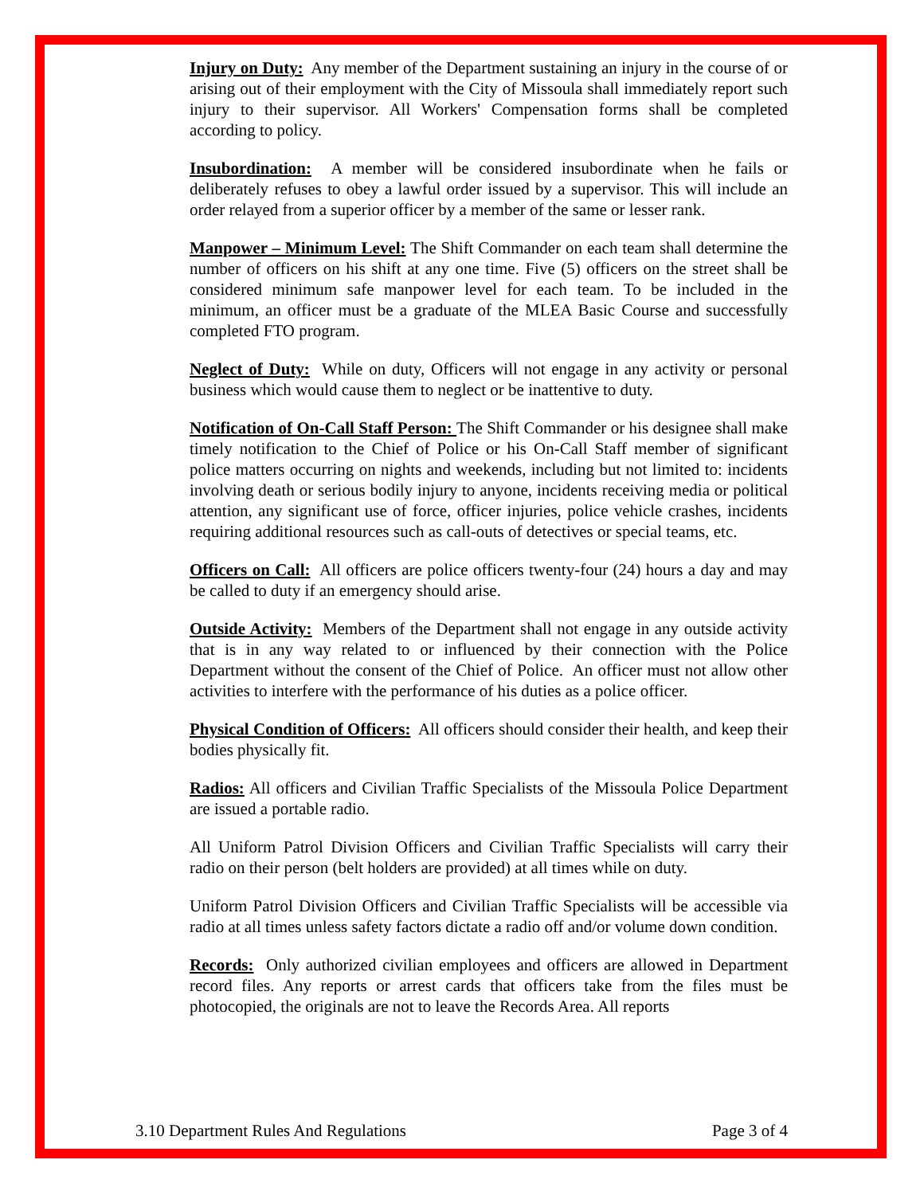Injury on Duty: Any member of the Department sustaining an injury in the course of or arising out of their employment with the City of Missoula shall immediately report such injury to their supervisor. All Workers' Compensation forms shall be completed according to policy.
Insubordination: A member will be considered insubordinate when he fails or deliberately refuses to obey a lawful order issued by a supervisor. This will include an order relayed from a superior officer by a member of the same or lesser rank.
Manpower – Minimum Level: The Shift Commander on each team shall determine the number of officers on his shift at any one time. Five (5) officers on the street shall be considered minimum safe manpower level for each team. To be included in the minimum, an officer must be a graduate of the MLEA Basic Course and successfully completed FTO program.
Neglect of Duty: While on duty, Officers will not engage in any activity or personal business which would cause them to neglect or be inattentive to duty.
Notification of On-Call Staff Person: The Shift Commander or his designee shall make timely notification to the Chief of Police or his On-Call Staff member of significant police matters occurring on nights and weekends, including but not limited to: incidents involving death or serious bodily injury to anyone, incidents receiving media or political attention, any significant use of force, officer injuries, police vehicle crashes, incidents requiring additional resources such as call-outs of detectives or special teams, etc.
Officers on Call: All officers are police officers twenty-four (24) hours a day and may be called to duty if an emergency should arise.
Outside Activity: Members of the Department shall not engage in any outside activity that is in any way related to or influenced by their connection with the Police Department without the consent of the Chief of Police. An officer must not allow other activities to interfere with the performance of his duties as a police officer.
Physical Condition of Officers: All officers should consider their health, and keep their bodies physically fit.
Radios: All officers and Civilian Traffic Specialists of the Missoula Police Department are issued a portable radio.
All Uniform Patrol Division Officers and Civilian Traffic Specialists will carry their radio on their person (belt holders are provided) at all times while on duty.
Uniform Patrol Division Officers and Civilian Traffic Specialists will be accessible via radio at all times unless safety factors dictate a radio off and/or volume down condition.
Records: Only authorized civilian employees and officers are allowed in Department record files. Any reports or arrest cards that officers take from the files must be photocopied, the originals are not to leave the Records Area. All reports
3.10 Department Rules And Regulations Page 3 of 4